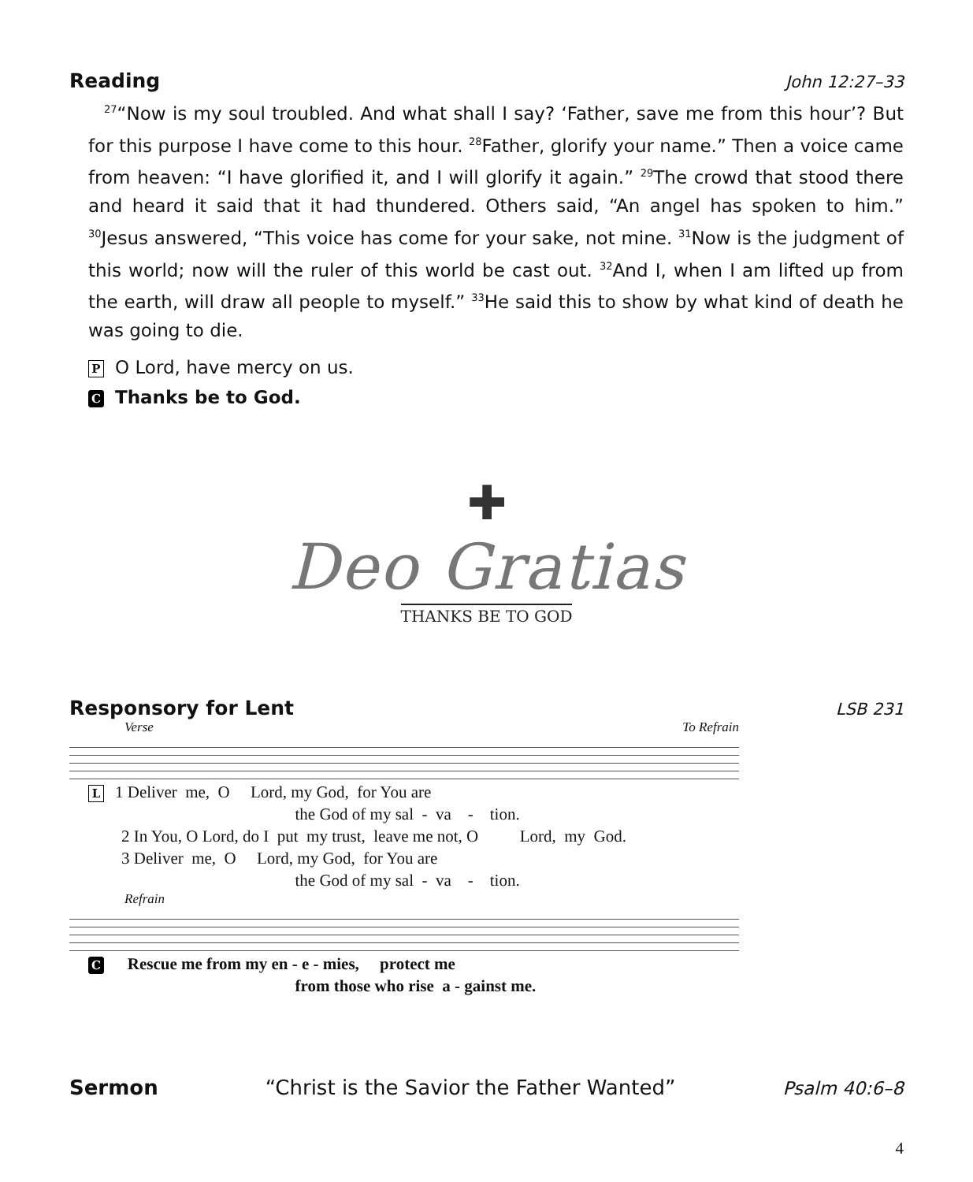Reading John 12:27–33
<sup>27</sup> “Now is my soul troubled. And what shall I say? ‘Father, save me from this hour’? But for this purpose I have come to this hour. <sup>28</sup>Father, glorify your name.” Then a voice came from heaven: “I have glorified it, and I will glorify it again.” <sup>29</sup>The crowd that stood there and heard it said that it had thundered. Others said, “An angel has spoken to him.” <sup>30</sup>Jesus answered, “This voice has come for your sake, not mine. <sup>31</sup>Now is the judgment of this world; now will the ruler of this world be cast out. <sup>32</sup>And I, when I am lifted up from the earth, will draw all people to myself.” <sup>33</sup>He said this to show by what kind of death he was going to die.
P O Lord, have mercy on us.
C Thanks be to God.
✚
Deo Gratias
THANKS BE TO GOD
Responsory for Lent LSB 231
Verse To Refrain
L 1 Deliver me, O Lord, my God, for You are the God of my sal - va - tion. 2 In You, O Lord, do I put my trust, leave me not, O Lord, my God. 3 Deliver me, O Lord, my God, for You are the God of my sal - va - tion.
Refrain
C Rescue me from my en - e - mies, protect me from those who rise a - gainst me.
Sermon “Christ is the Savior the Father Wanted” Psalm 40:6–8
4